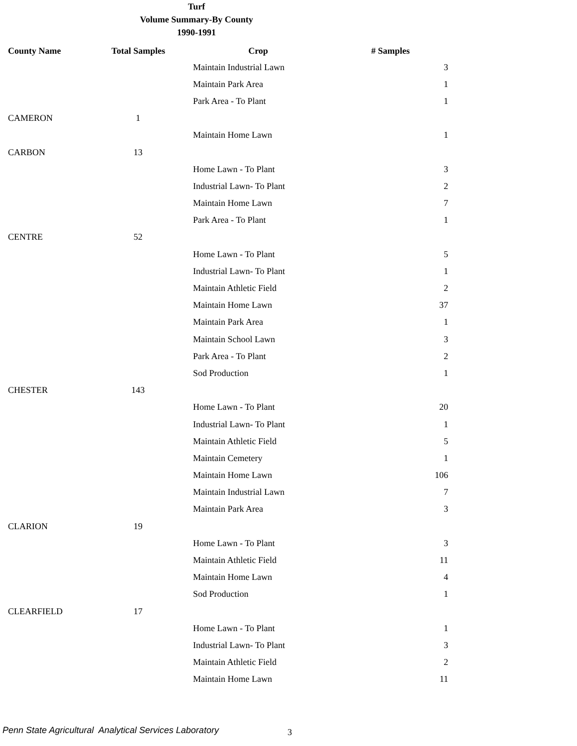Turf
Volume Summary-By County
1990-1991
| County Name | Total Samples | Crop | # Samples |
| --- | --- | --- | --- |
| | | Maintain Industrial Lawn | 3 |
| | | Maintain Park Area | 1 |
| | | Park Area - To Plant | 1 |
| CAMERON | 1 | | |
| | | Maintain Home Lawn | 1 |
| CARBON | 13 | | |
| | | Home Lawn - To Plant | 3 |
| | | Industrial Lawn- To Plant | 2 |
| | | Maintain Home Lawn | 7 |
| | | Park Area - To Plant | 1 |
| CENTRE | 52 | | |
| | | Home Lawn - To Plant | 5 |
| | | Industrial Lawn- To Plant | 1 |
| | | Maintain Athletic Field | 2 |
| | | Maintain Home Lawn | 37 |
| | | Maintain Park Area | 1 |
| | | Maintain School Lawn | 3 |
| | | Park Area - To Plant | 2 |
| | | Sod Production | 1 |
| CHESTER | 143 | | |
| | | Home Lawn - To Plant | 20 |
| | | Industrial Lawn- To Plant | 1 |
| | | Maintain Athletic Field | 5 |
| | | Maintain Cemetery | 1 |
| | | Maintain Home Lawn | 106 |
| | | Maintain Industrial Lawn | 7 |
| | | Maintain Park Area | 3 |
| CLARION | 19 | | |
| | | Home Lawn - To Plant | 3 |
| | | Maintain Athletic Field | 11 |
| | | Maintain Home Lawn | 4 |
| | | Sod Production | 1 |
| CLEARFIELD | 17 | | |
| | | Home Lawn - To Plant | 1 |
| | | Industrial Lawn- To Plant | 3 |
| | | Maintain Athletic Field | 2 |
| | | Maintain Home Lawn | 11 |
Penn State Agricultural Analytical Services Laboratory
3